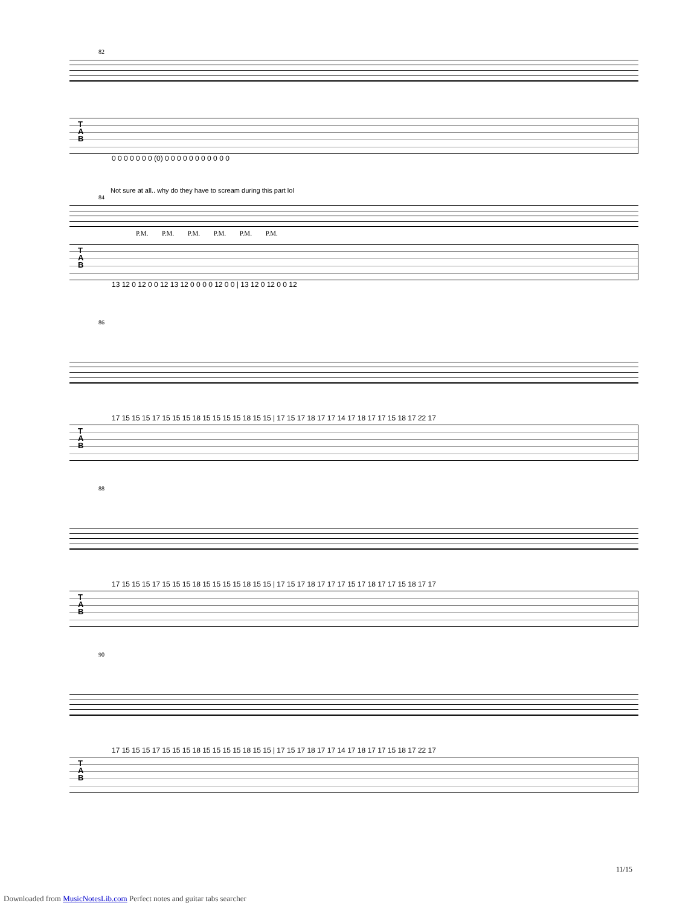82
T
A
B
0 0 0 0 0 0 0 (0) 0 0 0 0 0 0 0 0 0 0 0
Not sure at all.. why do they have to scream during this part lol
84
P.M. P.M. P.M. P.M. P.M. P.M.
T
A
B
13 12 0 12 0 0 12 13 12 0 0 0 0 12 0 0 | 13 12 0 12 0 0 12
86
17 15 15 15 17 15 15 15 18 15 15 15 15 18 15 15 | 17 15 17 18 17 17 14 17 18 17 17 15 18 17 22 17
T
A
B
88
17 15 15 15 17 15 15 15 18 15 15 15 15 18 15 15 | 17 15 17 18 17 17 17 15 17 18 17 17 15 18 17 17
T
A
B
90
17 15 15 15 17 15 15 15 18 15 15 15 15 18 15 15 | 17 15 17 18 17 17 14 17 18 17 17 15 18 17 22 17
T
A
B
11/15
Downloaded from MusicNotesLib.com Perfect notes and guitar tabs searcher